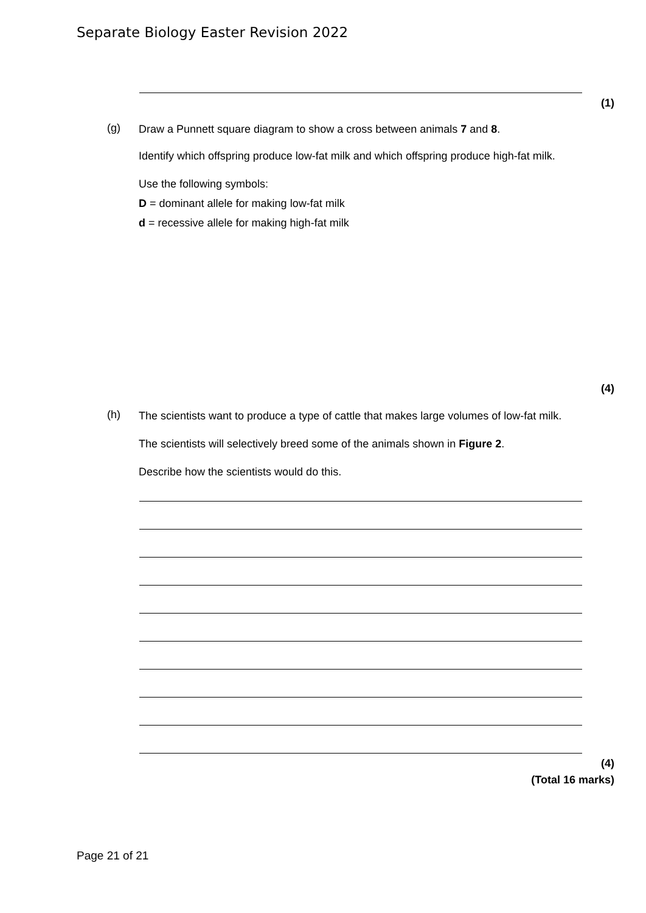Separate Biology Easter Revision 2022
(1)
(g)
Draw a Punnett square diagram to show a cross between animals 7 and 8.
Identify which offspring produce low-fat milk and which offspring produce high-fat milk.
Use the following symbols:
D = dominant allele for making low-fat milk
d = recessive allele for making high-fat milk
(4)
(h)
The scientists want to produce a type of cattle that makes large volumes of low-fat milk.
The scientists will selectively breed some of the animals shown in Figure 2.
Describe how the scientists would do this.
(4)
(Total 16 marks)
Page 21 of 21